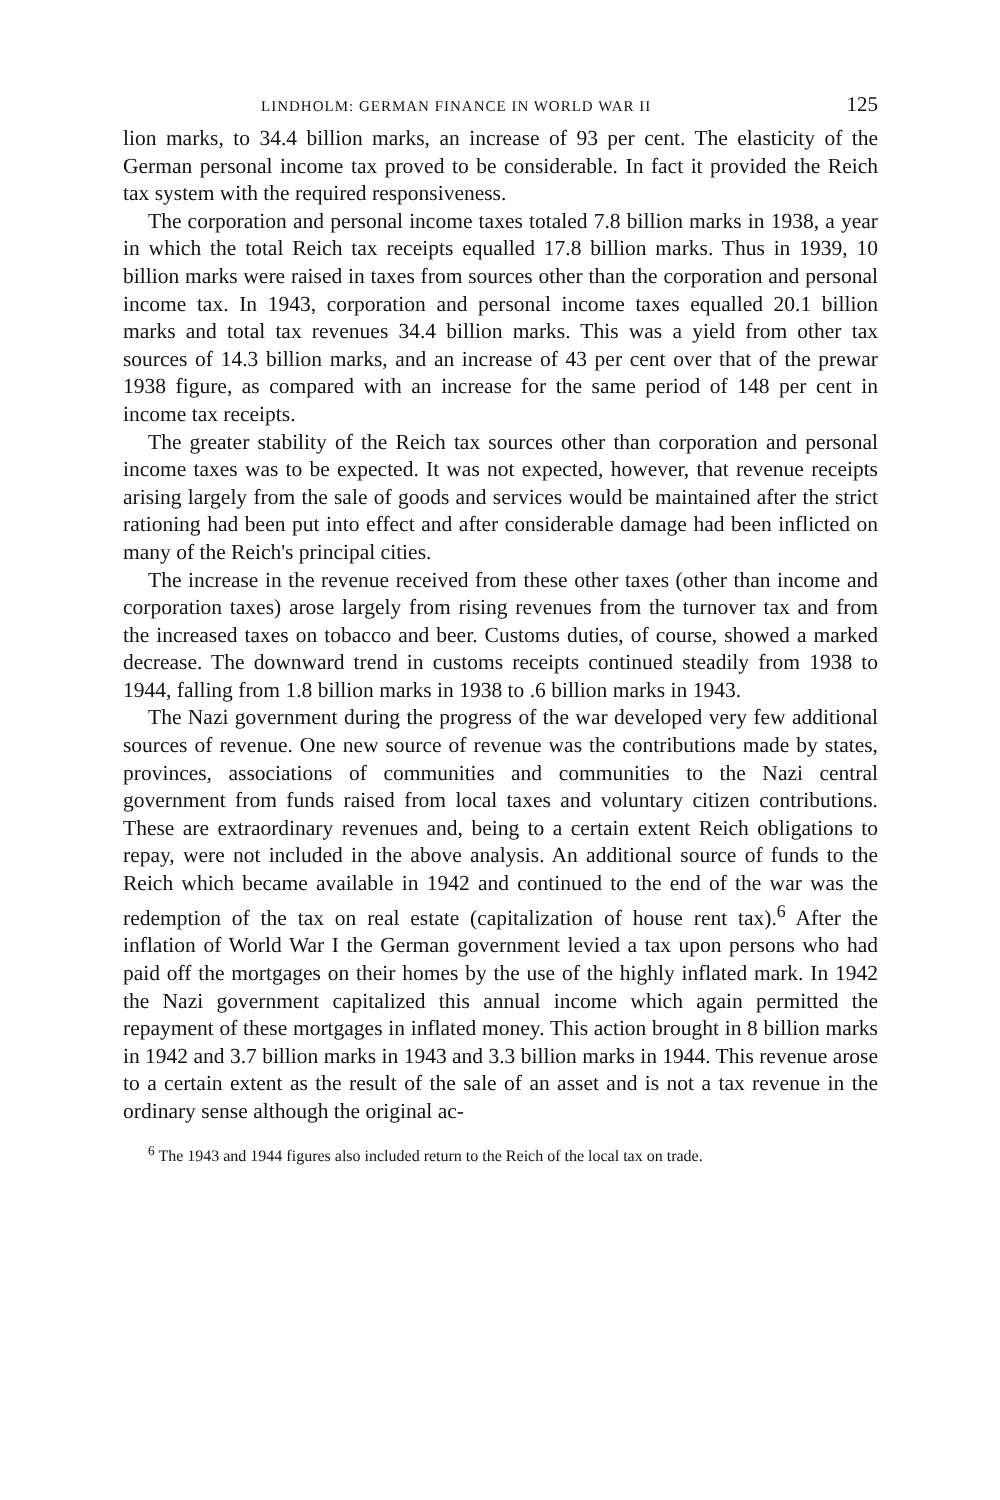LINDHOLM: GERMAN FINANCE IN WORLD WAR II 125
lion marks, to 34.4 billion marks, an increase of 93 per cent. The elasticity of the German personal income tax proved to be considerable. In fact it provided the Reich tax system with the required responsiveness.
The corporation and personal income taxes totaled 7.8 billion marks in 1938, a year in which the total Reich tax receipts equalled 17.8 billion marks. Thus in 1939, 10 billion marks were raised in taxes from sources other than the corporation and personal income tax. In 1943, corporation and personal income taxes equalled 20.1 billion marks and total tax revenues 34.4 billion marks. This was a yield from other tax sources of 14.3 billion marks, and an increase of 43 per cent over that of the prewar 1938 figure, as compared with an increase for the same period of 148 per cent in income tax receipts.
The greater stability of the Reich tax sources other than corporation and personal income taxes was to be expected. It was not expected, however, that revenue receipts arising largely from the sale of goods and services would be maintained after the strict rationing had been put into effect and after considerable damage had been inflicted on many of the Reich's principal cities.
The increase in the revenue received from these other taxes (other than income and corporation taxes) arose largely from rising revenues from the turnover tax and from the increased taxes on tobacco and beer. Customs duties, of course, showed a marked decrease. The downward trend in customs receipts continued steadily from 1938 to 1944, falling from 1.8 billion marks in 1938 to .6 billion marks in 1943.
The Nazi government during the progress of the war developed very few additional sources of revenue. One new source of revenue was the contributions made by states, provinces, associations of communities and communities to the Nazi central government from funds raised from local taxes and voluntary citizen contributions. These are extraordinary revenues and, being to a certain extent Reich obligations to repay, were not included in the above analysis. An additional source of funds to the Reich which became available in 1942 and continued to the end of the war was the redemption of the tax on real estate (capitalization of house rent tax).<sup>6</sup> After the inflation of World War I the German government levied a tax upon persons who had paid off the mortgages on their homes by the use of the highly inflated mark. In 1942 the Nazi government capitalized this annual income which again permitted the repayment of these mortgages in inflated money. This action brought in 8 billion marks in 1942 and 3.7 billion marks in 1943 and 3.3 billion marks in 1944. This revenue arose to a certain extent as the result of the sale of an asset and is not a tax revenue in the ordinary sense although the original ac-
<sup>6</sup> The 1943 and 1944 figures also included return to the Reich of the local tax on trade.